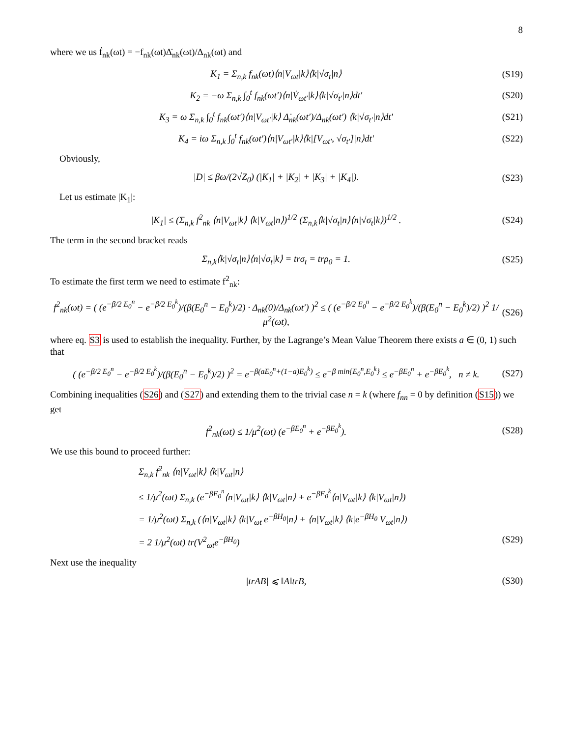8
where we us ḟ<sub>nk</sub>(ωt) = −f<sub>nk</sub>(ωt)Δ̇<sub>nk</sub>(ωt)/Δ<sub>nk</sub>(ωt) and
K<sub>1</sub> = Σ<sub>n,k</sub> f<sub>nk</sub>(ωt)⟨n|V<sub>ωt</sub>|k⟩⟨k|√σ<sub>t</sub>|n⟩ (S19)
K<sub>2</sub> = −ω Σ<sub>n,k</sub> ∫<sub>0</sub><sup>t</sup> f<sub>nk</sub>(ωt′)⟨n|V̇<sub>ωt′</sub>|k⟩⟨k|√σ<sub>t′</sub>|n⟩dt′ (S20)
K<sub>3</sub> = ω Σ<sub>n,k</sub> ∫<sub>0</sub><sup>t</sup> f<sub>nk</sub>(ωt′)⟨n|V<sub>ωt′</sub>|k⟩ Δ̇<sub>nk</sub>(ωt′)/Δ<sub>nk</sub>(ωt′) ⟨k|√σ<sub>t′</sub>|n⟩dt′ (S21)
K<sub>4</sub> = iω Σ<sub>n,k</sub> ∫<sub>0</sub><sup>t</sup> f<sub>nk</sub>(ωt′)⟨n|V<sub>ωt′</sub>|k⟩⟨k|[V<sub>ωt′</sub>, √σ<sub>t′</sub>]|n⟩dt′ (S22)
Obviously,
|D| ≤ βω/(2√Z<sub>0</sub>) (|K<sub>1</sub>| + |K<sub>2</sub>| + |K<sub>3</sub>| + |K<sub>4</sub>|). (S23)
Let us estimate |K<sub>1</sub>|:
|K<sub>1</sub>| ≤ (Σ<sub>n,k</sub> f<sup>2</sup><sub>nk</sub> ⟨n|V<sub>ωt</sub>|k⟩ ⟨k|V<sub>ωt</sub>|n⟩)<sup>1/2</sup> (Σ<sub>n,k</sub>⟨k|√σ<sub>t</sub>|n⟩⟨n|√σ<sub>t</sub>|k⟩)<sup>1/2</sup> . (S24)
The term in the second bracket reads
Σ<sub>n,k</sub>⟨k|√σ<sub>t</sub>|n⟩⟨n|√σ<sub>t</sub>|k⟩ = trσ<sub>t</sub> = trρ<sub>0</sub> = 1. (S25)
To estimate the first term we need to estimate f<sup>2</sup><sub>nk</sub>:
f<sup>2</sup><sub>nk</sub>(ωt) = ( (e<sup>−β/2 E<sub>0</sub><sup>n</sup></sup> − e<sup>−β/2 E<sub>0</sub><sup>k</sup></sup>)/(β(E<sub>0</sub><sup>n</sup> − E<sub>0</sub><sup>k</sup>)/2) · Δ<sub>nk</sub>(0)/Δ<sub>nk</sub>(ωt′) )<sup>2</sup> ≤ ( (e<sup>−β/2 E<sub>0</sub><sup>n</sup></sup> − e<sup>−β/2 E<sub>0</sub><sup>k</sup></sup>)/(β(E<sub>0</sub><sup>n</sup> − E<sub>0</sub><sup>k</sup>)/2) )<sup>2</sup> 1/μ<sup>2</sup>(ωt), (S26)
where eq. S3 is used to establish the inequality. Further, by the Lagrange’s Mean Value Theorem there exists a ∈ (0, 1) such that
( (e<sup>−β/2 E<sub>0</sub><sup>n</sup></sup> − e<sup>−β/2 E<sub>0</sub><sup>k</sup></sup>)/(β(E<sub>0</sub><sup>n</sup> − E<sub>0</sub><sup>k</sup>)/2) )<sup>2</sup> = e<sup>−β(aE<sub>0</sub><sup>n</sup>+(1−a)E<sub>0</sub><sup>k</sup>)</sup> ≤ e<sup>−β min{E<sub>0</sub><sup>n</sup>,E<sub>0</sub><sup>k</sup>}</sup> ≤ e<sup>−βE<sub>0</sub><sup>n</sup></sup> + e<sup>−βE<sub>0</sub><sup>k</sup></sup>, n ≠ k. (S27)
Combining inequalities (S26) and (S27) and extending them to the trivial case n = k (where f<sub>nn</sub> = 0 by definition (S15)) we get
f<sup>2</sup><sub>nk</sub>(ωt) ≤ 1/μ<sup>2</sup>(ωt) (e<sup>−βE<sub>0</sub><sup>n</sup></sup> + e<sup>−βE<sub>0</sub><sup>k</sup></sup>). (S28)
We use this bound to proceed further:
Σ<sub>n,k</sub> f<sup>2</sup><sub>nk</sub> ⟨n|V<sub>ωt</sub>|k⟩ ⟨k|V<sub>ωt</sub>|n⟩
≤ 1/μ<sup>2</sup>(ωt) Σ<sub>n,k</sub> (e<sup>−βE<sub>0</sub><sup>n</sup></sup>⟨n|V<sub>ωt</sub>|k⟩ ⟨k|V<sub>ωt</sub>|n⟩ + e<sup>−βE<sub>0</sub><sup>k</sup></sup>⟨n|V<sub>ωt</sub>|k⟩ ⟨k|V<sub>ωt</sub>|n⟩)
= 1/μ<sup>2</sup>(ωt) Σ<sub>n,k</sub> (⟨n|V<sub>ωt</sub>|k⟩ ⟨k|V<sub>ωt</sub> e<sup>−βH<sub>0</sub></sup>|n⟩ + ⟨n|V<sub>ωt</sub>|k⟩ ⟨k|e<sup>−βH<sub>0</sub></sup> V<sub>ωt</sub>|n⟩)
= 2 1/μ<sup>2</sup>(ωt) tr(V<sup>2</sup><sub>ωt</sub>e<sup>−βH<sub>0</sub></sup>) (S29)
Next use the inequality
|trAB| ⩽ ‖A‖trB, (S30)